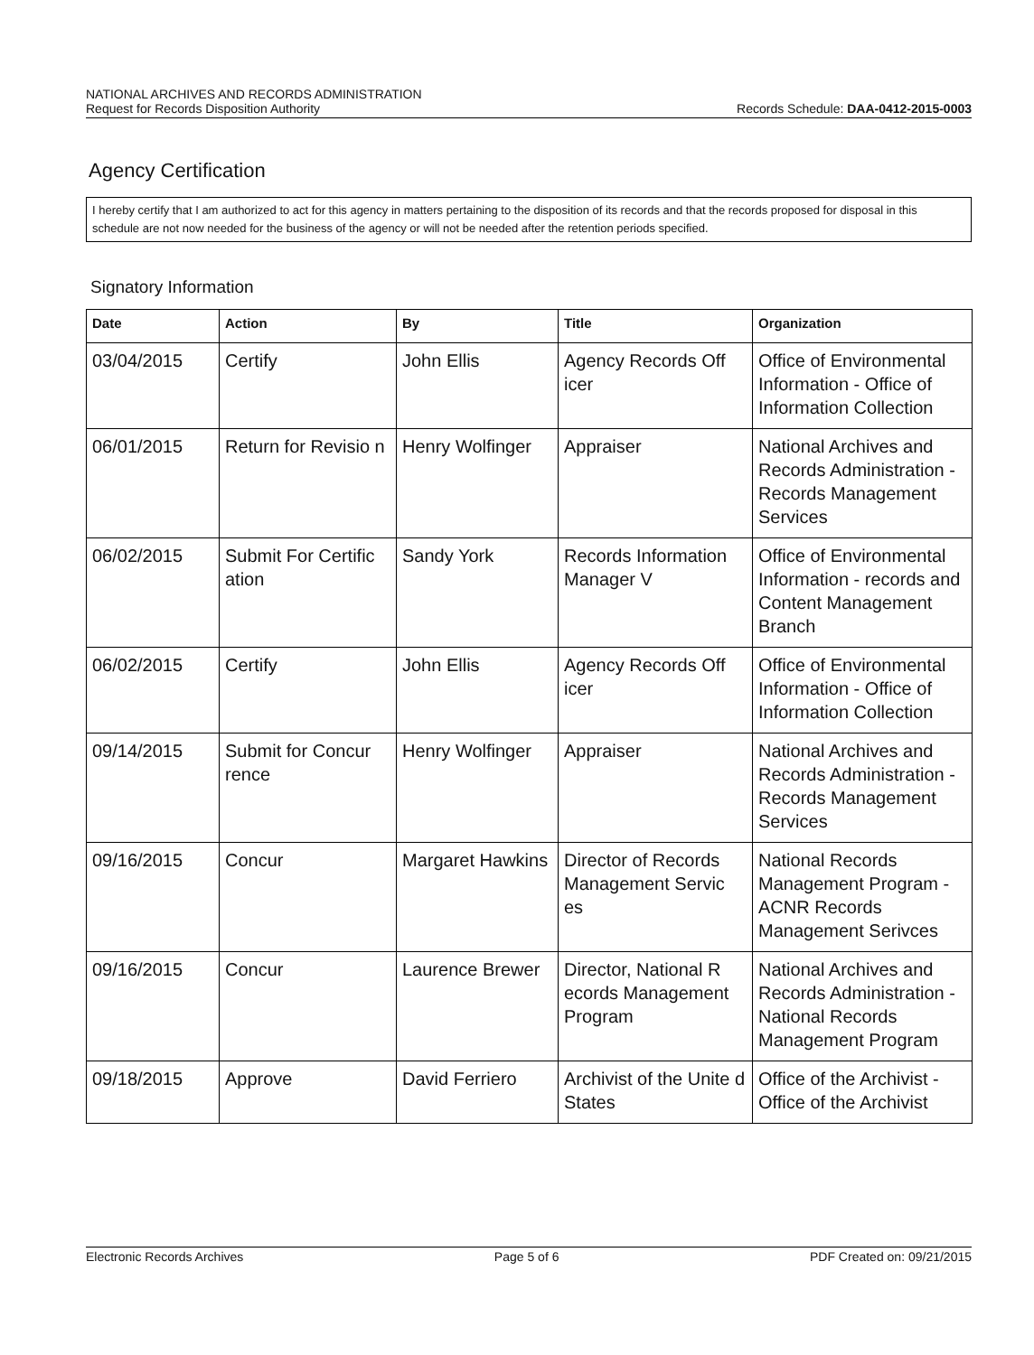NATIONAL ARCHIVES AND RECORDS ADMINISTRATION
Request for Records Disposition Authority Records Schedule: DAA-0412-2015-0003
Agency Certification
I hereby certify that I am authorized to act for this agency in matters pertaining to the disposition of its records and that the records proposed for disposal in this schedule are not now needed for the business of the agency or will not be needed after the retention periods specified.
Signatory Information
| Date | Action | By | Title | Organization |
| --- | --- | --- | --- | --- |
| 03/04/2015 | Certify | John Ellis | Agency Records Off icer | Office of Environmental Information - Office of Information Collection |
| 06/01/2015 | Return for Revisio n | Henry Wolfinger | Appraiser | National Archives and Records Administration - Records Management Services |
| 06/02/2015 | Submit For Certific ation | Sandy York | Records Information Manager V | Office of Environmental Information - records and Content Management Branch |
| 06/02/2015 | Certify | John Ellis | Agency Records Off icer | Office of Environmental Information - Office of Information Collection |
| 09/14/2015 | Submit for Concur rence | Henry Wolfinger | Appraiser | National Archives and Records Administration - Records Management Services |
| 09/16/2015 | Concur | Margaret Hawkins | Director of Records Management Servic es | National Records Management Program - ACNR Records Management Serivces |
| 09/16/2015 | Concur | Laurence Brewer | Director, National R ecords Management Program | National Archives and Records Administration - National Records Management Program |
| 09/18/2015 | Approve | David Ferriero | Archivist of the Unite d States | Office of the Archivist - Office of the Archivist |
Electronic Records Archives Page 5 of 6 PDF Created on: 09/21/2015